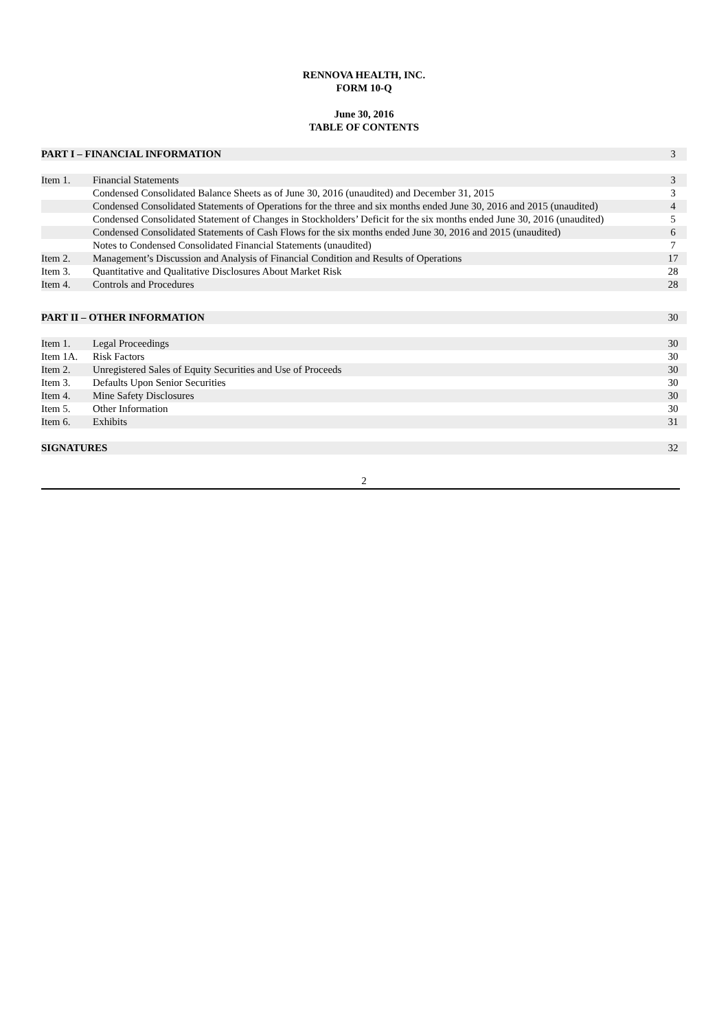RENNOVA HEALTH, INC.
FORM 10-Q
June 30, 2016
TABLE OF CONTENTS
| PART I – FINANCIAL INFORMATION | | 3 |
| Item 1. | Financial Statements | 3 |
| | Condensed Consolidated Balance Sheets as of June 30, 2016 (unaudited) and December 31, 2015 | 3 |
| | Condensed Consolidated Statements of Operations for the three and six months ended June 30, 2016 and 2015 (unaudited) | 4 |
| | Condensed Consolidated Statement of Changes in Stockholders’ Deficit for the six months ended June 30, 2016 (unaudited) | 5 |
| | Condensed Consolidated Statements of Cash Flows for the six months ended June 30, 2016 and 2015 (unaudited) | 6 |
| | Notes to Condensed Consolidated Financial Statements (unaudited) | 7 |
| Item 2. | Management’s Discussion and Analysis of Financial Condition and Results of Operations | 17 |
| Item 3. | Quantitative and Qualitative Disclosures About Market Risk | 28 |
| Item 4. | Controls and Procedures | 28 |
| PART II – OTHER INFORMATION | | 30 |
| Item 1. | Legal Proceedings | 30 |
| Item 1A. | Risk Factors | 30 |
| Item 2. | Unregistered Sales of Equity Securities and Use of Proceeds | 30 |
| Item 3. | Defaults Upon Senior Securities | 30 |
| Item 4. | Mine Safety Disclosures | 30 |
| Item 5. | Other Information | 30 |
| Item 6. | Exhibits | 31 |
| SIGNATURES | | 32 |
2